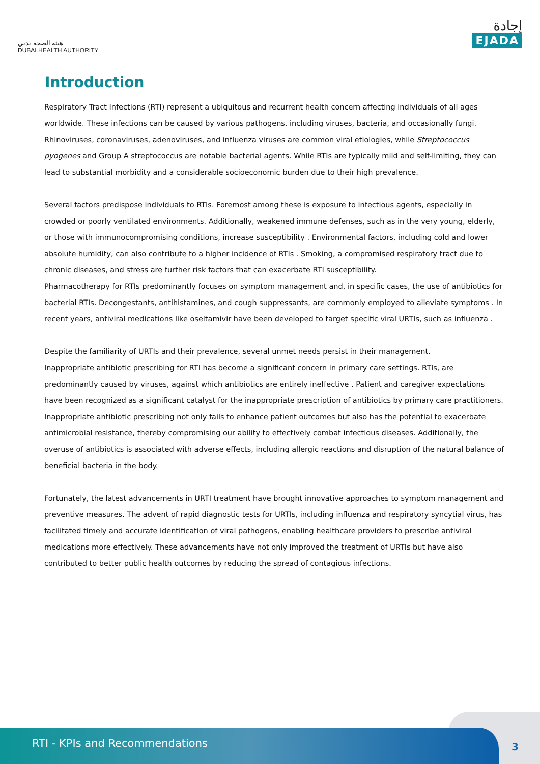هيئة الصحة بدبي
DUBAI HEALTH AUTHORITY
إجادة
EJADA
Introduction
Respiratory Tract Infections (RTI) represent a ubiquitous and recurrent health concern affecting individuals of all ages worldwide. These infections can be caused by various pathogens, including viruses, bacteria, and occasionally fungi. Rhinoviruses, coronaviruses, adenoviruses, and influenza viruses are common viral etiologies, while Streptococcus pyogenes and Group A streptococcus are notable bacterial agents. While RTIs are typically mild and self-limiting, they can lead to substantial morbidity and a considerable socioeconomic burden due to their high prevalence.
Several factors predispose individuals to RTIs. Foremost among these is exposure to infectious agents, especially in crowded or poorly ventilated environments. Additionally, weakened immune defenses, such as in the very young, elderly, or those with immunocompromising conditions, increase susceptibility . Environmental factors, including cold and lower absolute humidity, can also contribute to a higher incidence of RTIs . Smoking, a compromised respiratory tract due to chronic diseases, and stress are further risk factors that can exacerbate RTI susceptibility.
Pharmacotherapy for RTIs predominantly focuses on symptom management and, in specific cases, the use of antibiotics for bacterial RTIs. Decongestants, antihistamines, and cough suppressants, are commonly employed to alleviate symptoms . In recent years, antiviral medications like oseltamivir have been developed to target specific viral URTIs, such as influenza .
Despite the familiarity of URTIs and their prevalence, several unmet needs persist in their management.
Inappropriate antibiotic prescribing for RTI has become a significant concern in primary care settings. RTIs, are predominantly caused by viruses, against which antibiotics are entirely ineffective . Patient and caregiver expectations have been recognized as a significant catalyst for the inappropriate prescription of antibiotics by primary care practitioners. Inappropriate antibiotic prescribing not only fails to enhance patient outcomes but also has the potential to exacerbate antimicrobial resistance, thereby compromising our ability to effectively combat infectious diseases. Additionally, the overuse of antibiotics is associated with adverse effects, including allergic reactions and disruption of the natural balance of beneficial bacteria in the body.
Fortunately, the latest advancements in URTI treatment have brought innovative approaches to symptom management and preventive measures. The advent of rapid diagnostic tests for URTIs, including influenza and respiratory syncytial virus, has facilitated timely and accurate identification of viral pathogens, enabling healthcare providers to prescribe antiviral medications more effectively. These advancements have not only improved the treatment of URTIs but have also contributed to better public health outcomes by reducing the spread of contagious infections.
RTI - KPIs and Recommendations
3